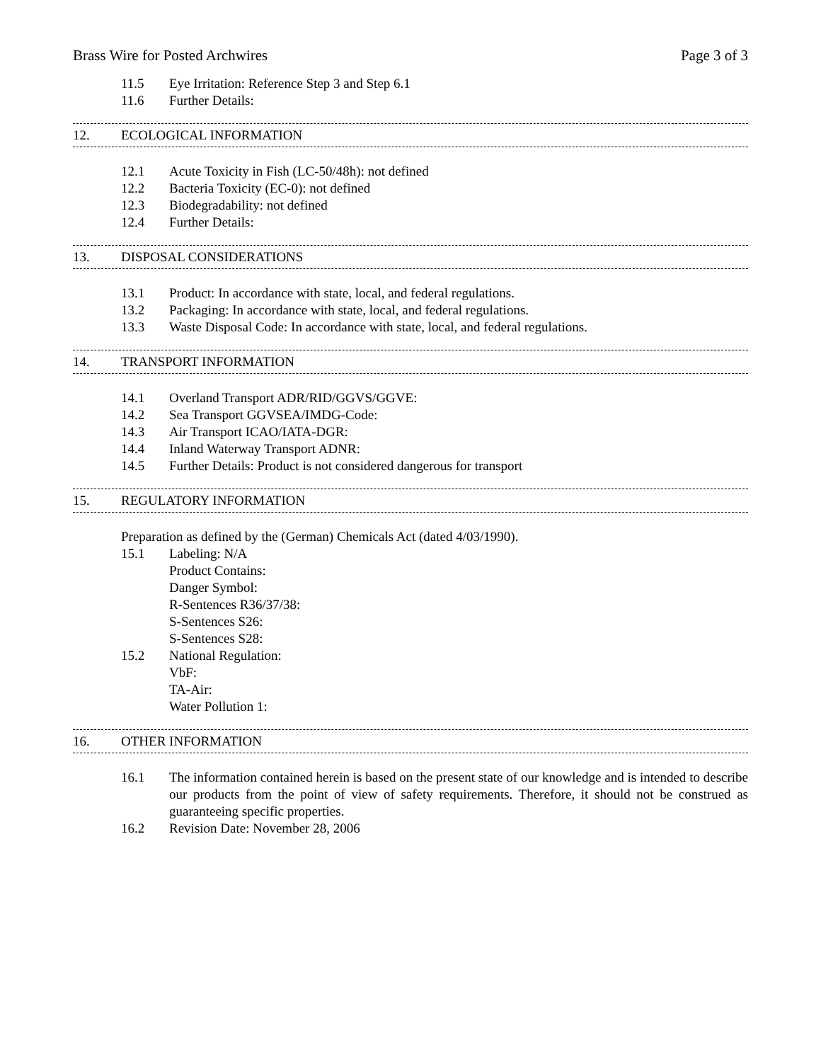Brass Wire for Posted Archwires Page 3 of 3
11.5 Eye Irritation: Reference Step 3 and Step 6.1
11.6 Further Details:
12. ECOLOGICAL INFORMATION
12.1 Acute Toxicity in Fish (LC-50/48h): not defined
12.2 Bacteria Toxicity (EC-0): not defined
12.3 Biodegradability: not defined
12.4 Further Details:
13. DISPOSAL CONSIDERATIONS
13.1 Product: In accordance with state, local, and federal regulations.
13.2 Packaging: In accordance with state, local, and federal regulations.
13.3 Waste Disposal Code: In accordance with state, local, and federal regulations.
14. TRANSPORT INFORMATION
14.1 Overland Transport ADR/RID/GGVS/GGVE:
14.2 Sea Transport GGVSEA/IMDG-Code:
14.3 Air Transport ICAO/IATA-DGR:
14.4 Inland Waterway Transport ADNR:
14.5 Further Details: Product is not considered dangerous for transport
15. REGULATORY INFORMATION
Preparation as defined by the (German) Chemicals Act (dated 4/03/1990).
15.1 Labeling: N/A
Product Contains:
Danger Symbol:
R-Sentences R36/37/38:
S-Sentences S26:
S-Sentences S28:
15.2 National Regulation:
VbF:
TA-Air:
Water Pollution 1:
16. OTHER INFORMATION
16.1 The information contained herein is based on the present state of our knowledge and is intended to describe our products from the point of view of safety requirements. Therefore, it should not be construed as guaranteeing specific properties.
16.2 Revision Date: November 28, 2006